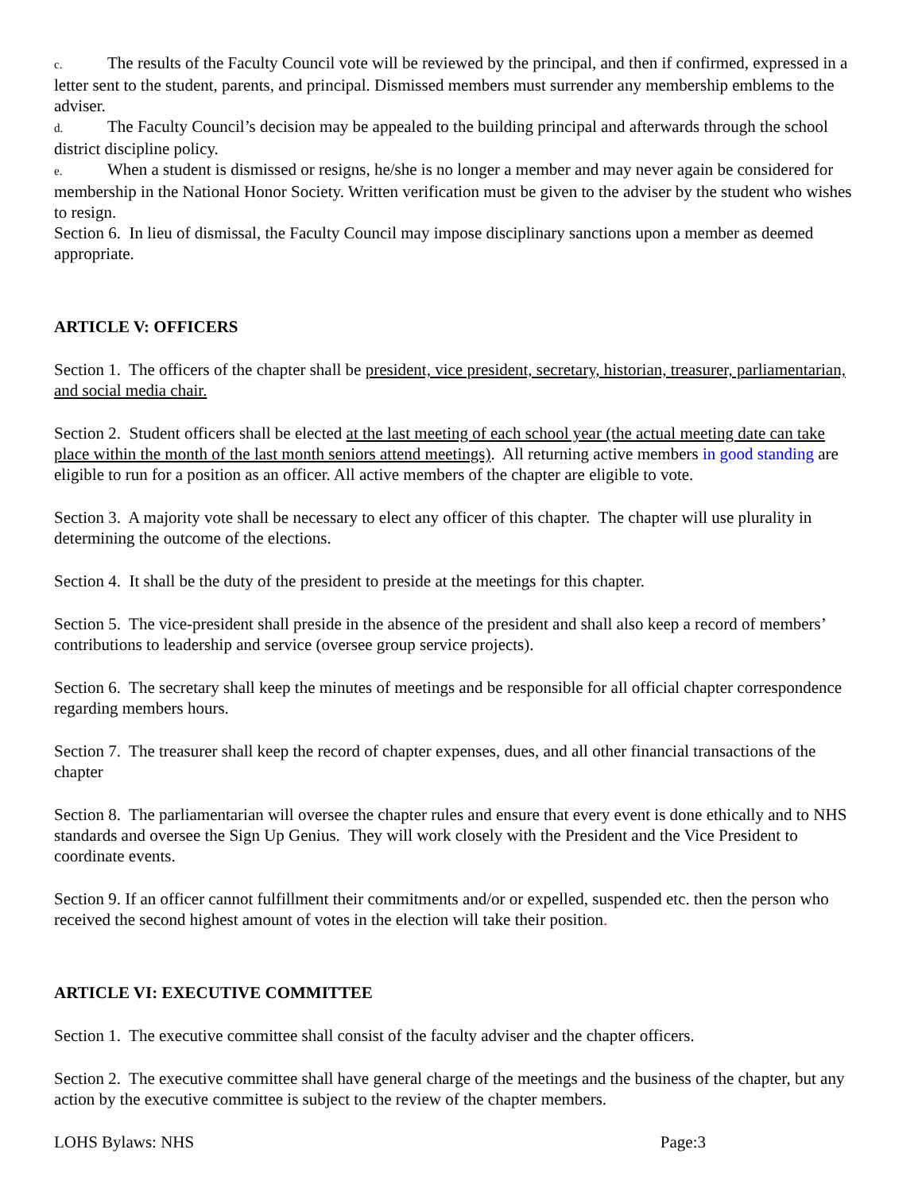c. The results of the Faculty Council vote will be reviewed by the principal, and then if confirmed, expressed in a letter sent to the student, parents, and principal. Dismissed members must surrender any membership emblems to the adviser.
d. The Faculty Council’s decision may be appealed to the building principal and afterwards through the school district discipline policy.
e. When a student is dismissed or resigns, he/she is no longer a member and may never again be considered for membership in the National Honor Society. Written verification must be given to the adviser by the student who wishes to resign.
Section 6. In lieu of dismissal, the Faculty Council may impose disciplinary sanctions upon a member as deemed appropriate.
ARTICLE V: OFFICERS
Section 1. The officers of the chapter shall be president, vice president, secretary, historian, treasurer, parliamentarian, and social media chair.
Section 2. Student officers shall be elected at the last meeting of each school year (the actual meeting date can take place within the month of the last month seniors attend meetings). All returning active members in good standing are eligible to run for a position as an officer. All active members of the chapter are eligible to vote.
Section 3. A majority vote shall be necessary to elect any officer of this chapter. The chapter will use plurality in determining the outcome of the elections.
Section 4. It shall be the duty of the president to preside at the meetings for this chapter.
Section 5. The vice-president shall preside in the absence of the president and shall also keep a record of members’ contributions to leadership and service (oversee group service projects).
Section 6. The secretary shall keep the minutes of meetings and be responsible for all official chapter correspondence regarding members hours.
Section 7. The treasurer shall keep the record of chapter expenses, dues, and all other financial transactions of the chapter
Section 8. The parliamentarian will oversee the chapter rules and ensure that every event is done ethically and to NHS standards and oversee the Sign Up Genius. They will work closely with the President and the Vice President to coordinate events.
Section 9. If an officer cannot fulfillment their commitments and/or or expelled, suspended etc. then the person who received the second highest amount of votes in the election will take their position.
ARTICLE VI: EXECUTIVE COMMITTEE
Section 1. The executive committee shall consist of the faculty adviser and the chapter officers.
Section 2. The executive committee shall have general charge of the meetings and the business of the chapter, but any action by the executive committee is subject to the review of the chapter members.
LOHS Bylaws: NHS Page:3